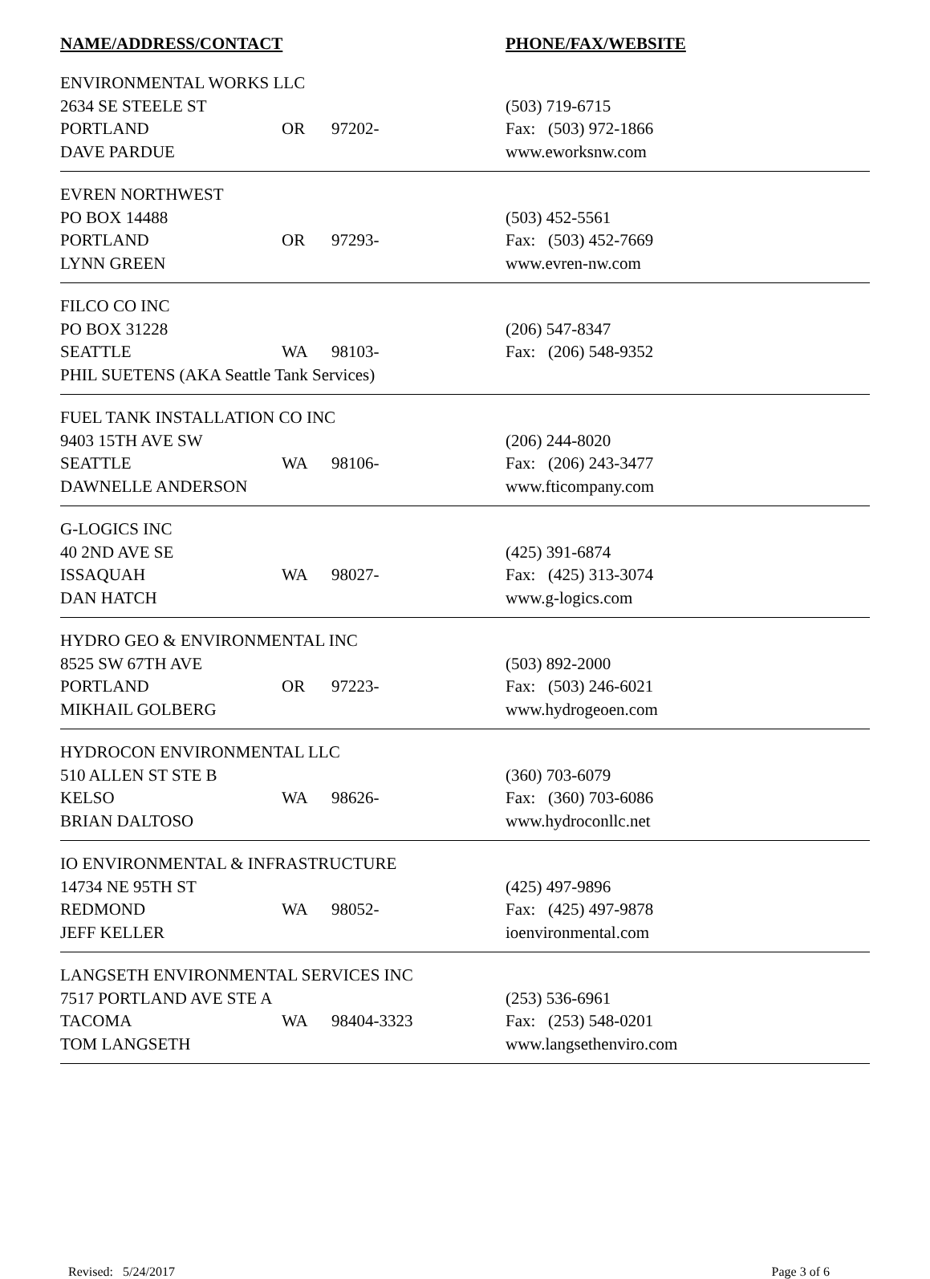NAME/ADDRESS/CONTACT PHONE/FAX/WEBSITE
ENVIRONMENTAL WORKS LLC
2634 SE STEELE ST (503) 719-6715
PORTLAND OR 97202- Fax: (503) 972-1866
DAVE PARDUE www.eworksnw.com
EVREN NORTHWEST
PO BOX 14488 (503) 452-5561
PORTLAND OR 97293- Fax: (503) 452-7669
LYNN GREEN www.evren-nw.com
FILCO CO INC
PO BOX 31228 (206) 547-8347
SEATTLE WA 98103- Fax: (206) 548-9352
PHIL SUETENS (AKA Seattle Tank Services)
FUEL TANK INSTALLATION CO INC
9403 15TH AVE SW (206) 244-8020
SEATTLE WA 98106- Fax: (206) 243-3477
DAWNELLE ANDERSON www.fticompany.com
G-LOGICS INC
40 2ND AVE SE (425) 391-6874
ISSAQUAH WA 98027- Fax: (425) 313-3074
DAN HATCH www.g-logics.com
HYDRO GEO & ENVIRONMENTAL INC
8525 SW 67TH AVE (503) 892-2000
PORTLAND OR 97223- Fax: (503) 246-6021
MIKHAIL GOLBERG www.hydrogeoen.com
HYDROCON ENVIRONMENTAL LLC
510 ALLEN ST STE B (360) 703-6079
KELSO WA 98626- Fax: (360) 703-6086
BRIAN DALTOSO www.hydroconllc.net
IO ENVIRONMENTAL & INFRASTRUCTURE
14734 NE 95TH ST (425) 497-9896
REDMOND WA 98052- Fax: (425) 497-9878
JEFF KELLER ioenvironmental.com
LANGSETH ENVIRONMENTAL SERVICES INC
7517 PORTLAND AVE STE A (253) 536-6961
TACOMA WA 98404-3323 Fax: (253) 548-0201
TOM LANGSETH www.langsethenviro.com
Revised: 5/24/2017 Page 3 of 6